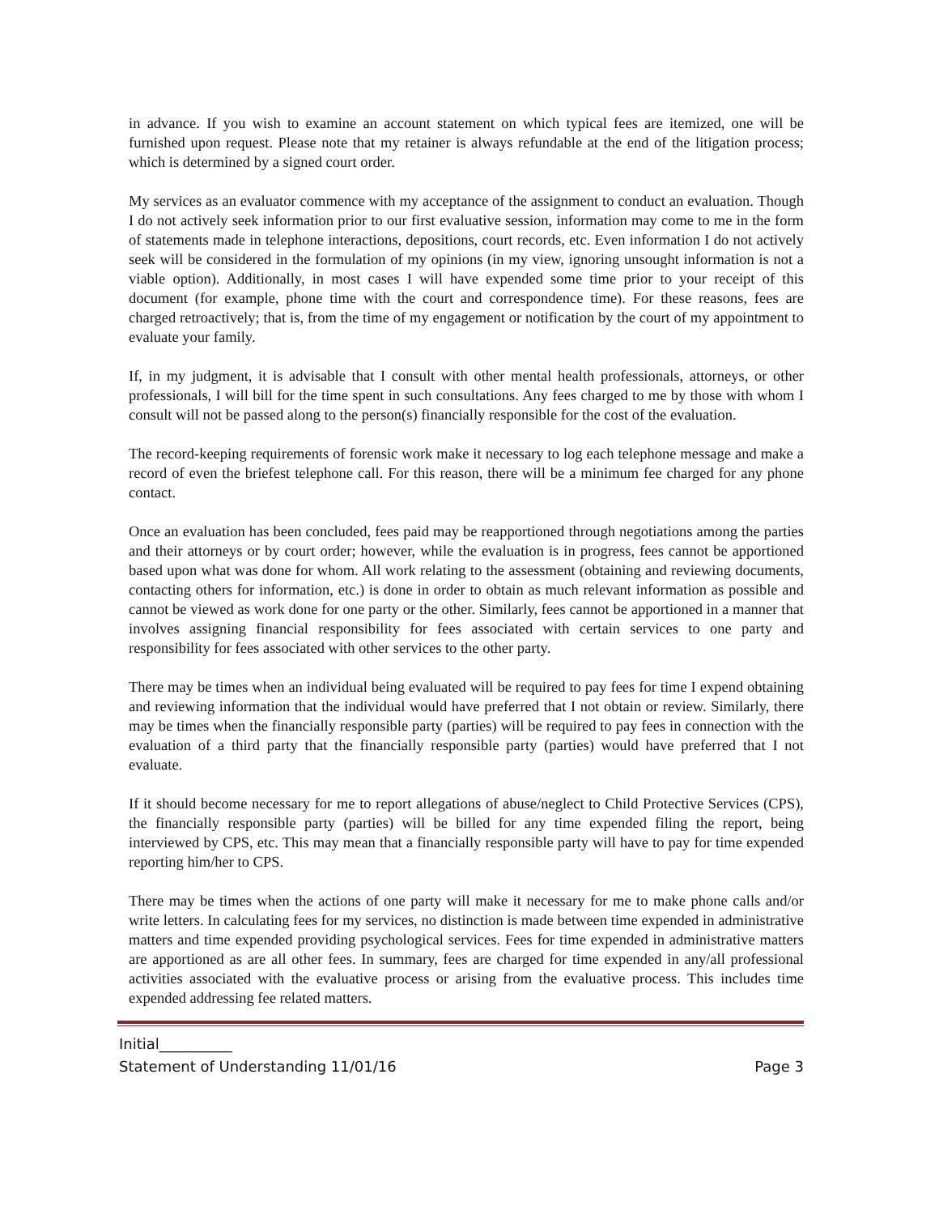in advance. If you wish to examine an account statement on which typical fees are itemized, one will be furnished upon request. Please note that my retainer is always refundable at the end of the litigation process; which is determined by a signed court order.
My services as an evaluator commence with my acceptance of the assignment to conduct an evaluation. Though I do not actively seek information prior to our first evaluative session, information may come to me in the form of statements made in telephone interactions, depositions, court records, etc. Even information I do not actively seek will be considered in the formulation of my opinions (in my view, ignoring unsought information is not a viable option). Additionally, in most cases I will have expended some time prior to your receipt of this document (for example, phone time with the court and correspondence time). For these reasons, fees are charged retroactively; that is, from the time of my engagement or notification by the court of my appointment to evaluate your family.
If, in my judgment, it is advisable that I consult with other mental health professionals, attorneys, or other professionals, I will bill for the time spent in such consultations. Any fees charged to me by those with whom I consult will not be passed along to the person(s) financially responsible for the cost of the evaluation.
The record-keeping requirements of forensic work make it necessary to log each telephone message and make a record of even the briefest telephone call. For this reason, there will be a minimum fee charged for any phone contact.
Once an evaluation has been concluded, fees paid may be reapportioned through negotiations among the parties and their attorneys or by court order; however, while the evaluation is in progress, fees cannot be apportioned based upon what was done for whom. All work relating to the assessment (obtaining and reviewing documents, contacting others for information, etc.) is done in order to obtain as much relevant information as possible and cannot be viewed as work done for one party or the other. Similarly, fees cannot be apportioned in a manner that involves assigning financial responsibility for fees associated with certain services to one party and responsibility for fees associated with other services to the other party.
There may be times when an individual being evaluated will be required to pay fees for time I expend obtaining and reviewing information that the individual would have preferred that I not obtain or review. Similarly, there may be times when the financially responsible party (parties) will be required to pay fees in connection with the evaluation of a third party that the financially responsible party (parties) would have preferred that I not evaluate.
If it should become necessary for me to report allegations of abuse/neglect to Child Protective Services (CPS), the financially responsible party (parties) will be billed for any time expended filing the report, being interviewed by CPS, etc. This may mean that a financially responsible party will have to pay for time expended reporting him/her to CPS.
There may be times when the actions of one party will make it necessary for me to make phone calls and/or write letters. In calculating fees for my services, no distinction is made between time expended in administrative matters and time expended providing psychological services. Fees for time expended in administrative matters are apportioned as are all other fees. In summary, fees are charged for time expended in any/all professional activities associated with the evaluative process or arising from the evaluative process. This includes time expended addressing fee related matters.
Initial__________
Statement of Understanding 11/01/16 Page 3